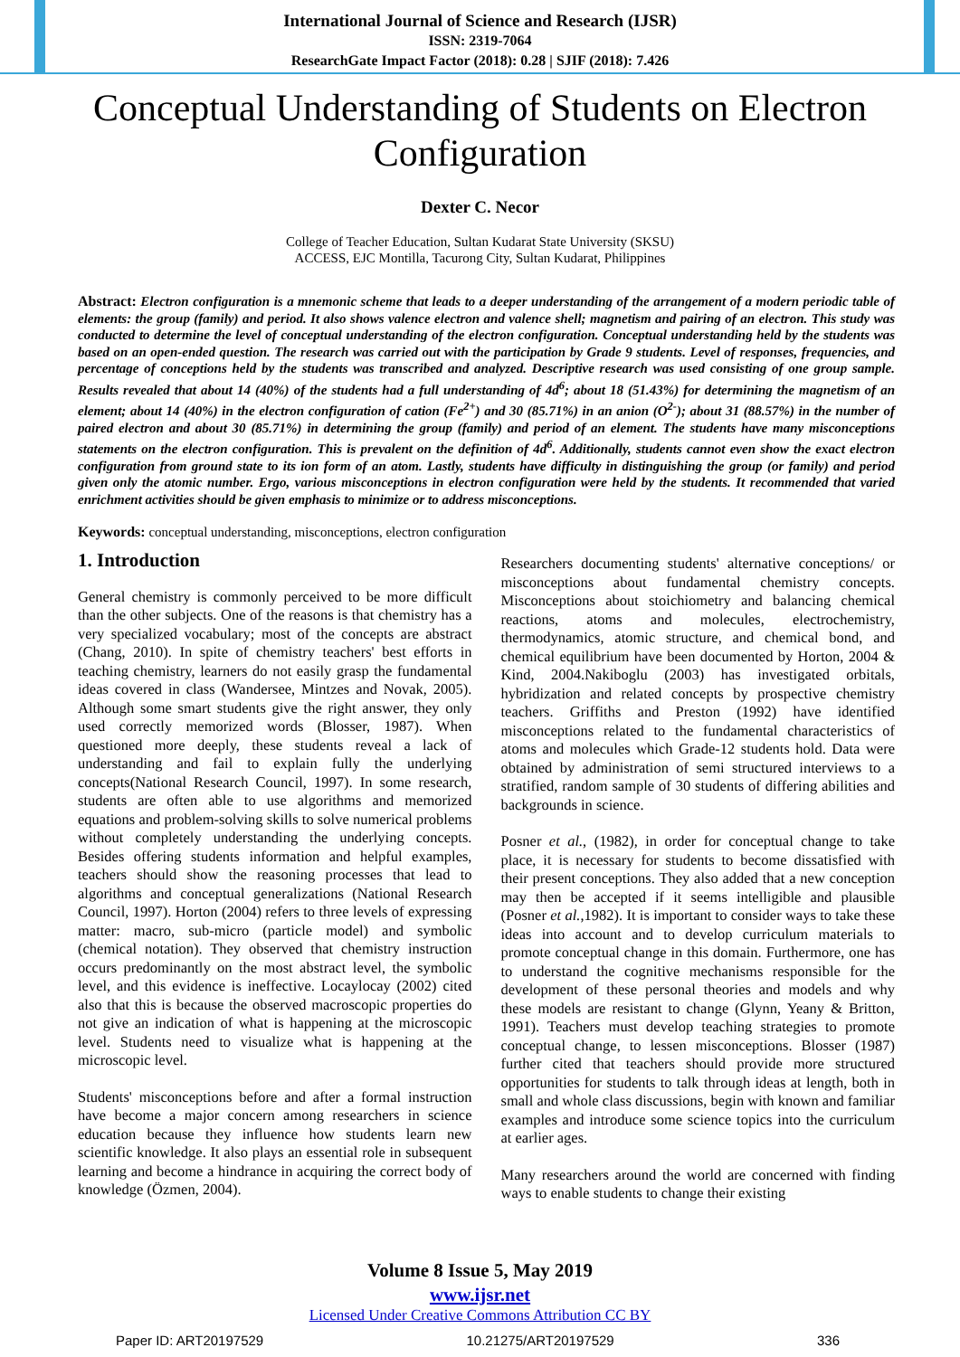International Journal of Science and Research (IJSR)
ISSN: 2319-7064
ResearchGate Impact Factor (2018): 0.28 | SJIF (2018): 7.426
Conceptual Understanding of Students on Electron Configuration
Dexter C. Necor
College of Teacher Education, Sultan Kudarat State University (SKSU)
ACCESS, EJC Montilla, Tacurong City, Sultan Kudarat, Philippines
Abstract: Electron configuration is a mnemonic scheme that leads to a deeper understanding of the arrangement of a modern periodic table of elements: the group (family) and period. It also shows valence electron and valence shell; magnetism and pairing of an electron. This study was conducted to determine the level of conceptual understanding of the electron configuration. Conceptual understanding held by the students was based on an open-ended question. The research was carried out with the participation by Grade 9 students. Level of responses, frequencies, and percentage of conceptions held by the students was transcribed and analyzed. Descriptive research was used consisting of one group sample. Results revealed that about 14 (40%) of the students had a full understanding of 4d<sup>6</sup>; about 18 (51.43%) for determining the magnetism of an element; about 14 (40%) in the electron configuration of cation (Fe<sup>2+</sup>) and 30 (85.71%) in an anion (O<sup>2-</sup>); about 31 (88.57%) in the number of paired electron and about 30 (85.71%) in determining the group (family) and period of an element. The students have many misconceptions statements on the electron configuration. This is prevalent on the definition of 4d<sup>6</sup>. Additionally, students cannot even show the exact electron configuration from ground state to its ion form of an atom. Lastly, students have difficulty in distinguishing the group (or family) and period given only the atomic number. Ergo, various misconceptions in electron configuration were held by the students. It recommended that varied enrichment activities should be given emphasis to minimize or to address misconceptions.
Keywords: conceptual understanding, misconceptions, electron configuration
1. Introduction
General chemistry is commonly perceived to be more difficult than the other subjects. One of the reasons is that chemistry has a very specialized vocabulary; most of the concepts are abstract (Chang, 2010). In spite of chemistry teachers' best efforts in teaching chemistry, learners do not easily grasp the fundamental ideas covered in class (Wandersee, Mintzes and Novak, 2005). Although some smart students give the right answer, they only used correctly memorized words (Blosser, 1987). When questioned more deeply, these students reveal a lack of understanding and fail to explain fully the underlying concepts(National Research Council, 1997). In some research, students are often able to use algorithms and memorized equations and problem-solving skills to solve numerical problems without completely understanding the underlying concepts. Besides offering students information and helpful examples, teachers should show the reasoning processes that lead to algorithms and conceptual generalizations (National Research Council, 1997). Horton (2004) refers to three levels of expressing matter: macro, sub-micro (particle model) and symbolic (chemical notation). They observed that chemistry instruction occurs predominantly on the most abstract level, the symbolic level, and this evidence is ineffective. Locaylocay (2002) cited also that this is because the observed macroscopic properties do not give an indication of what is happening at the microscopic level. Students need to visualize what is happening at the microscopic level.
Students' misconceptions before and after a formal instruction have become a major concern among researchers in science education because they influence how students learn new scientific knowledge. It also plays an essential role in subsequent learning and become a hindrance in acquiring the correct body of knowledge (Özmen, 2004).
Researchers documenting students' alternative conceptions/ or misconceptions about fundamental chemistry concepts. Misconceptions about stoichiometry and balancing chemical reactions, atoms and molecules, electrochemistry, thermodynamics, atomic structure, and chemical bond, and chemical equilibrium have been documented by Horton, 2004 & Kind, 2004.Nakiboglu (2003) has investigated orbitals, hybridization and related concepts by prospective chemistry teachers. Griffiths and Preston (1992) have identified misconceptions related to the fundamental characteristics of atoms and molecules which Grade-12 students hold. Data were obtained by administration of semi structured interviews to a stratified, random sample of 30 students of differing abilities and backgrounds in science.
Posner et al., (1982), in order for conceptual change to take place, it is necessary for students to become dissatisfied with their present conceptions. They also added that a new conception may then be accepted if it seems intelligible and plausible (Posner et al.,1982). It is important to consider ways to take these ideas into account and to develop curriculum materials to promote conceptual change in this domain. Furthermore, one has to understand the cognitive mechanisms responsible for the development of these personal theories and models and why these models are resistant to change (Glynn, Yeany & Britton, 1991). Teachers must develop teaching strategies to promote conceptual change, to lessen misconceptions. Blosser (1987) further cited that teachers should provide more structured opportunities for students to talk through ideas at length, both in small and whole class discussions, begin with known and familiar examples and introduce some science topics into the curriculum at earlier ages.
Many researchers around the world are concerned with finding ways to enable students to change their existing
Volume 8 Issue 5, May 2019
www.ijsr.net
Licensed Under Creative Commons Attribution CC BY
Paper ID: ART20197529 10.21275/ART20197529 336